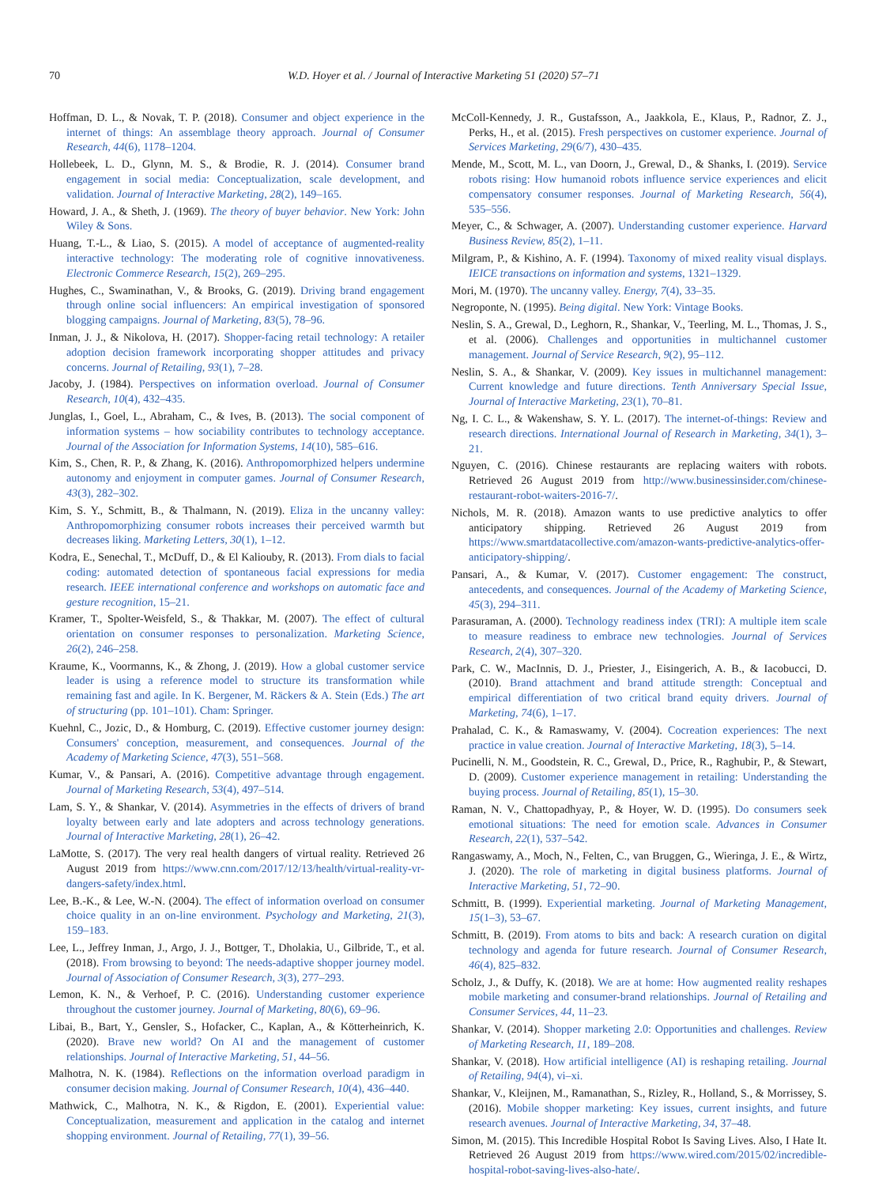70 W.D. Hoyer et al. / Journal of Interactive Marketing 51 (2020) 57–71
Hoffman, D. L., & Novak, T. P. (2018). Consumer and object experience in the internet of things: An assemblage theory approach. Journal of Consumer Research, 44(6), 1178–1204.
Hollebeek, L. D., Glynn, M. S., & Brodie, R. J. (2014). Consumer brand engagement in social media: Conceptualization, scale development, and validation. Journal of Interactive Marketing, 28(2), 149–165.
Howard, J. A., & Sheth, J. (1969). The theory of buyer behavior. New York: John Wiley & Sons.
Huang, T.-L., & Liao, S. (2015). A model of acceptance of augmented-reality interactive technology: The moderating role of cognitive innovativeness. Electronic Commerce Research, 15(2), 269–295.
Hughes, C., Swaminathan, V., & Brooks, G. (2019). Driving brand engagement through online social influencers: An empirical investigation of sponsored blogging campaigns. Journal of Marketing, 83(5), 78–96.
Inman, J. J., & Nikolova, H. (2017). Shopper-facing retail technology: A retailer adoption decision framework incorporating shopper attitudes and privacy concerns. Journal of Retailing, 93(1), 7–28.
Jacoby, J. (1984). Perspectives on information overload. Journal of Consumer Research, 10(4), 432–435.
Junglas, I., Goel, L., Abraham, C., & Ives, B. (2013). The social component of information systems – how sociability contributes to technology acceptance. Journal of the Association for Information Systems, 14(10), 585–616.
Kim, S., Chen, R. P., & Zhang, K. (2016). Anthropomorphized helpers undermine autonomy and enjoyment in computer games. Journal of Consumer Research, 43(3), 282–302.
Kim, S. Y., Schmitt, B., & Thalmann, N. (2019). Eliza in the uncanny valley: Anthropomorphizing consumer robots increases their perceived warmth but decreases liking. Marketing Letters, 30(1), 1–12.
Kodra, E., Senechal, T., McDuff, D., & El Kaliouby, R. (2013). From dials to facial coding: automated detection of spontaneous facial expressions for media research. IEEE international conference and workshops on automatic face and gesture recognition, 15–21.
Kramer, T., Spolter-Weisfeld, S., & Thakkar, M. (2007). The effect of cultural orientation on consumer responses to personalization. Marketing Science, 26(2), 246–258.
Kraume, K., Voormanns, K., & Zhong, J. (2019). How a global customer service leader is using a reference model to structure its transformation while remaining fast and agile. In K. Bergener, M. Räckers & A. Stein (Eds.) The art of structuring (pp. 101–101). Cham: Springer.
Kuehnl, C., Jozic, D., & Homburg, C. (2019). Effective customer journey design: Consumers' conception, measurement, and consequences. Journal of the Academy of Marketing Science, 47(3), 551–568.
Kumar, V., & Pansari, A. (2016). Competitive advantage through engagement. Journal of Marketing Research, 53(4), 497–514.
Lam, S. Y., & Shankar, V. (2014). Asymmetries in the effects of drivers of brand loyalty between early and late adopters and across technology generations. Journal of Interactive Marketing, 28(1), 26–42.
LaMotte, S. (2017). The very real health dangers of virtual reality. Retrieved 26 August 2019 from https://www.cnn.com/2017/12/13/health/virtual-reality-vr-dangers-safety/index.html.
Lee, B.-K., & Lee, W.-N. (2004). The effect of information overload on consumer choice quality in an on-line environment. Psychology and Marketing, 21(3), 159–183.
Lee, L., Jeffrey Inman, J., Argo, J. J., Bottger, T., Dholakia, U., Gilbride, T., et al. (2018). From browsing to beyond: The needs-adaptive shopper journey model. Journal of Association of Consumer Research, 3(3), 277–293.
Lemon, K. N., & Verhoef, P. C. (2016). Understanding customer experience throughout the customer journey. Journal of Marketing, 80(6), 69–96.
Libai, B., Bart, Y., Gensler, S., Hofacker, C., Kaplan, A., & Kötterheinrich, K. (2020). Brave new world? On AI and the management of customer relationships. Journal of Interactive Marketing, 51, 44–56.
Malhotra, N. K. (1984). Reflections on the information overload paradigm in consumer decision making. Journal of Consumer Research, 10(4), 436–440.
Mathwick, C., Malhotra, N. K., & Rigdon, E. (2001). Experiential value: Conceptualization, measurement and application in the catalog and internet shopping environment. Journal of Retailing, 77(1), 39–56.
McColl-Kennedy, J. R., Gustafsson, A., Jaakkola, E., Klaus, P., Radnor, Z. J., Perks, H., et al. (2015). Fresh perspectives on customer experience. Journal of Services Marketing, 29(6/7), 430–435.
Mende, M., Scott, M. L., van Doorn, J., Grewal, D., & Shanks, I. (2019). Service robots rising: How humanoid robots influence service experiences and elicit compensatory consumer responses. Journal of Marketing Research, 56(4), 535–556.
Meyer, C., & Schwager, A. (2007). Understanding customer experience. Harvard Business Review, 85(2), 1–11.
Milgram, P., & Kishino, A. F. (1994). Taxonomy of mixed reality visual displays. IEICE transactions on information and systems, 1321–1329.
Mori, M. (1970). The uncanny valley. Energy, 7(4), 33–35.
Negroponte, N. (1995). Being digital. New York: Vintage Books.
Neslin, S. A., Grewal, D., Leghorn, R., Shankar, V., Teerling, M. L., Thomas, J. S., et al. (2006). Challenges and opportunities in multichannel customer management. Journal of Service Research, 9(2), 95–112.
Neslin, S. A., & Shankar, V. (2009). Key issues in multichannel management: Current knowledge and future directions. Tenth Anniversary Special Issue, Journal of Interactive Marketing, 23(1), 70–81.
Ng, I. C. L., & Wakenshaw, S. Y. L. (2017). The internet-of-things: Review and research directions. International Journal of Research in Marketing, 34(1), 3–21.
Nguyen, C. (2016). Chinese restaurants are replacing waiters with robots. Retrieved 26 August 2019 from http://www.businessinsider.com/chinese-restaurant-robot-waiters-2016-7/.
Nichols, M. R. (2018). Amazon wants to use predictive analytics to offer anticipatory shipping. Retrieved 26 August 2019 from https://www.smartdatacollective.com/amazon-wants-predictive-analytics-offer-anticipatory-shipping/.
Pansari, A., & Kumar, V. (2017). Customer engagement: The construct, antecedents, and consequences. Journal of the Academy of Marketing Science, 45(3), 294–311.
Parasuraman, A. (2000). Technology readiness index (TRI): A multiple item scale to measure readiness to embrace new technologies. Journal of Services Research, 2(4), 307–320.
Park, C. W., MacInnis, D. J., Priester, J., Eisingerich, A. B., & Iacobucci, D. (2010). Brand attachment and brand attitude strength: Conceptual and empirical differentiation of two critical brand equity drivers. Journal of Marketing, 74(6), 1–17.
Prahalad, C. K., & Ramaswamy, V. (2004). Cocreation experiences: The next practice in value creation. Journal of Interactive Marketing, 18(3), 5–14.
Pucinelli, N. M., Goodstein, R. C., Grewal, D., Price, R., Raghubir, P., & Stewart, D. (2009). Customer experience management in retailing: Understanding the buying process. Journal of Retailing, 85(1), 15–30.
Raman, N. V., Chattopadhyay, P., & Hoyer, W. D. (1995). Do consumers seek emotional situations: The need for emotion scale. Advances in Consumer Research, 22(1), 537–542.
Rangaswamy, A., Moch, N., Felten, C., van Bruggen, G., Wieringa, J. E., & Wirtz, J. (2020). The role of marketing in digital business platforms. Journal of Interactive Marketing, 51, 72–90.
Schmitt, B. (1999). Experiential marketing. Journal of Marketing Management, 15(1–3), 53–67.
Schmitt, B. (2019). From atoms to bits and back: A research curation on digital technology and agenda for future research. Journal of Consumer Research, 46(4), 825–832.
Scholz, J., & Duffy, K. (2018). We are at home: How augmented reality reshapes mobile marketing and consumer-brand relationships. Journal of Retailing and Consumer Services, 44, 11–23.
Shankar, V. (2014). Shopper marketing 2.0: Opportunities and challenges. Review of Marketing Research, 11, 189–208.
Shankar, V. (2018). How artificial intelligence (AI) is reshaping retailing. Journal of Retailing, 94(4), vi–xi.
Shankar, V., Kleijnen, M., Ramanathan, S., Rizley, R., Holland, S., & Morrissey, S. (2016). Mobile shopper marketing: Key issues, current insights, and future research avenues. Journal of Interactive Marketing, 34, 37–48.
Simon, M. (2015). This Incredible Hospital Robot Is Saving Lives. Also, I Hate It. Retrieved 26 August 2019 from https://www.wired.com/2015/02/incredible-hospital-robot-saving-lives-also-hate/.